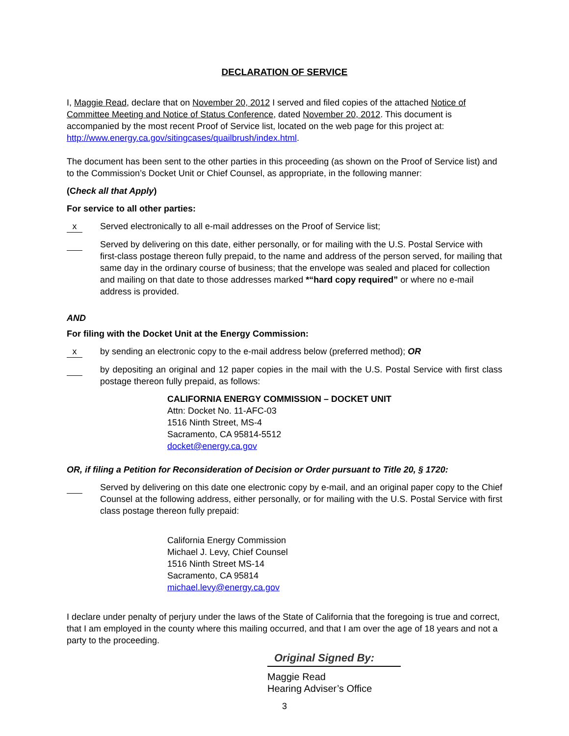DECLARATION OF SERVICE
I, Maggie Read, declare that on November 20, 2012 I served and filed copies of the attached Notice of Committee Meeting and Notice of Status Conference, dated November 20, 2012. This document is accompanied by the most recent Proof of Service list, located on the web page for this project at: http://www.energy.ca.gov/sitingcases/quailbrush/index.html.
The document has been sent to the other parties in this proceeding (as shown on the Proof of Service list) and to the Commission’s Docket Unit or Chief Counsel, as appropriate, in the following manner:
(Check all that Apply)
For service to all other parties:
x Served electronically to all e-mail addresses on the Proof of Service list;
Served by delivering on this date, either personally, or for mailing with the U.S. Postal Service with first-class postage thereon fully prepaid, to the name and address of the person served, for mailing that same day in the ordinary course of business; that the envelope was sealed and placed for collection and mailing on that date to those addresses marked *“hard copy required” or where no e-mail address is provided.
AND
For filing with the Docket Unit at the Energy Commission:
x by sending an electronic copy to the e-mail address below (preferred method); OR
by depositing an original and 12 paper copies in the mail with the U.S. Postal Service with first class postage thereon fully prepaid, as follows:
CALIFORNIA ENERGY COMMISSION – DOCKET UNIT
Attn: Docket No. 11-AFC-03
1516 Ninth Street, MS-4
Sacramento, CA 95814-5512
docket@energy.ca.gov
OR, if filing a Petition for Reconsideration of Decision or Order pursuant to Title 20, § 1720:
Served by delivering on this date one electronic copy by e-mail, and an original paper copy to the Chief Counsel at the following address, either personally, or for mailing with the U.S. Postal Service with first class postage thereon fully prepaid:
California Energy Commission
Michael J. Levy, Chief Counsel
1516 Ninth Street MS-14
Sacramento, CA 95814
michael.levy@energy.ca.gov
I declare under penalty of perjury under the laws of the State of California that the foregoing is true and correct, that I am employed in the county where this mailing occurred, and that I am over the age of 18 years and not a party to the proceeding.
Original Signed By:
Maggie Read
Hearing Adviser’s Office
3